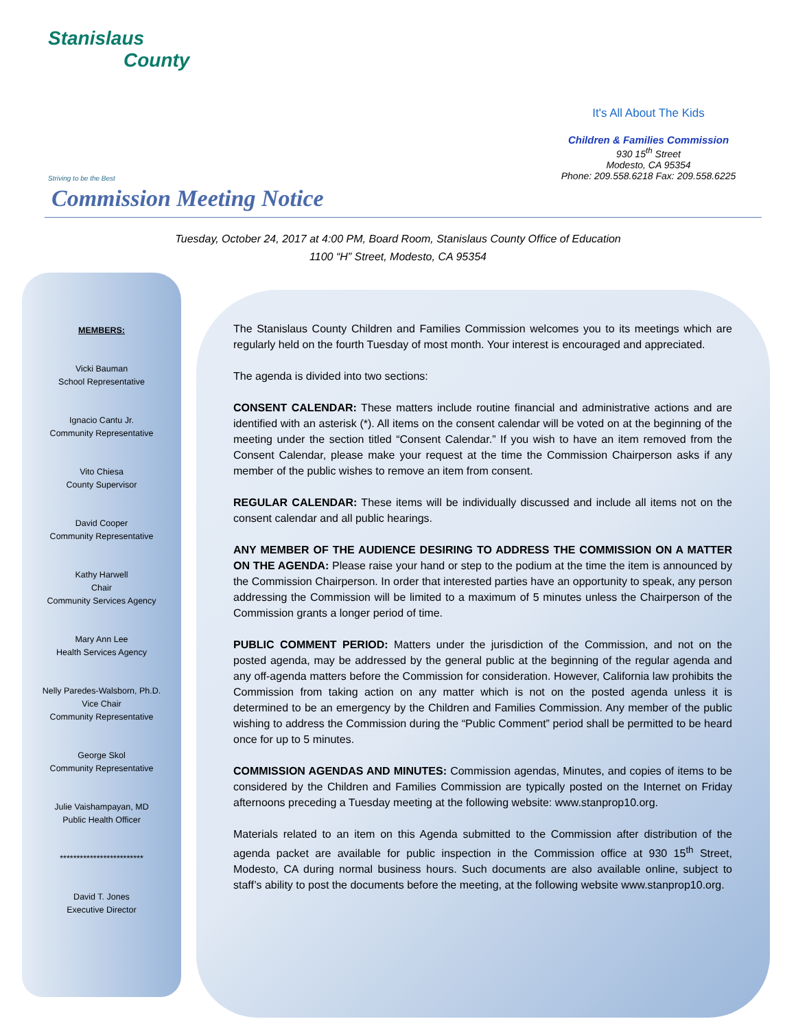Stanislaus
County
Striving to be the Best
It's All About The Kids
Children & Families Commission
930 15<sup>th</sup> Street
Modesto, CA 95354
Phone: 209.558.6218 Fax: 209.558.6225
Commission Meeting Notice
Tuesday, October 24, 2017 at 4:00 PM, Board Room, Stanislaus County Office of Education
1100 “H” Street, Modesto, CA 95354
MEMBERS:
Vicki Bauman
School Representative
Ignacio Cantu Jr.
Community Representative
Vito Chiesa
County Supervisor
David Cooper
Community Representative
Kathy Harwell
Chair
Community Services Agency
Mary Ann Lee
Health Services Agency
Nelly Paredes-Walsborn, Ph.D.
Vice Chair
Community Representative
George Skol
Community Representative
Julie Vaishampayan, MD
Public Health Officer
*************************
David T. Jones
Executive Director
The Stanislaus County Children and Families Commission welcomes you to its meetings which are regularly held on the fourth Tuesday of most month. Your interest is encouraged and appreciated.
The agenda is divided into two sections:
CONSENT CALENDAR: These matters include routine financial and administrative actions and are identified with an asterisk (*). All items on the consent calendar will be voted on at the beginning of the meeting under the section titled “Consent Calendar.” If you wish to have an item removed from the Consent Calendar, please make your request at the time the Commission Chairperson asks if any member of the public wishes to remove an item from consent.
REGULAR CALENDAR: These items will be individually discussed and include all items not on the consent calendar and all public hearings.
ANY MEMBER OF THE AUDIENCE DESIRING TO ADDRESS THE COMMISSION ON A MATTER ON THE AGENDA: Please raise your hand or step to the podium at the time the item is announced by the Commission Chairperson. In order that interested parties have an opportunity to speak, any person addressing the Commission will be limited to a maximum of 5 minutes unless the Chairperson of the Commission grants a longer period of time.
PUBLIC COMMENT PERIOD: Matters under the jurisdiction of the Commission, and not on the posted agenda, may be addressed by the general public at the beginning of the regular agenda and any off-agenda matters before the Commission for consideration. However, California law prohibits the Commission from taking action on any matter which is not on the posted agenda unless it is determined to be an emergency by the Children and Families Commission. Any member of the public wishing to address the Commission during the “Public Comment” period shall be permitted to be heard once for up to 5 minutes.
COMMISSION AGENDAS AND MINUTES: Commission agendas, Minutes, and copies of items to be considered by the Children and Families Commission are typically posted on the Internet on Friday afternoons preceding a Tuesday meeting at the following website: www.stanprop10.org.
Materials related to an item on this Agenda submitted to the Commission after distribution of the agenda packet are available for public inspection in the Commission office at 930 15<sup>th</sup> Street, Modesto, CA during normal business hours. Such documents are also available online, subject to staff’s ability to post the documents before the meeting, at the following website www.stanprop10.org.